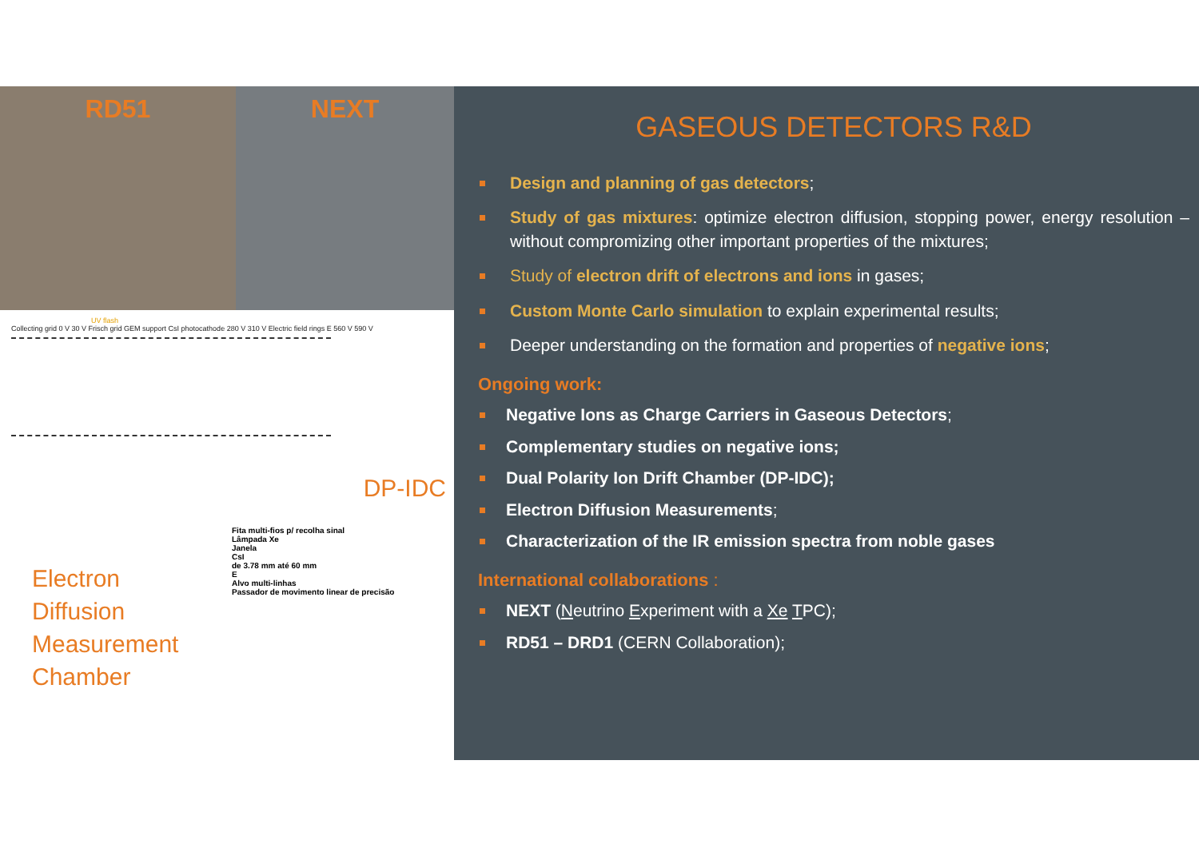RD51 NEXT
UV flash
Collecting grid 0 V 30 V Frisch grid GEM support CsI photocathode 280 V 310 V Electric field rings E 560 V 590 V
DP-IDC
Electron
Diffusion
Measurement
Chamber
Fita multi-fios p/ recolha sinal
Lâmpada Xe
Janela
CsI
de 3.78 mm até 60 mm
E
Alvo multi-linhas
Passador de movimento linear de precisão
GASEOUS DETECTORS R&D
Design and planning of gas detectors;
Study of gas mixtures: optimize electron diffusion, stopping power, energy resolution – without compromizing other important properties of the mixtures;
Study of electron drift of electrons and ions in gases;
Custom Monte Carlo simulation to explain experimental results;
Deeper understanding on the formation and properties of negative ions;
Ongoing work:
Negative Ions as Charge Carriers in Gaseous Detectors;
Complementary studies on negative ions;
Dual Polarity Ion Drift Chamber (DP-IDC);
Electron Diffusion Measurements;
Characterization of the IR emission spectra from noble gases
International collaborations :
NEXT (Neutrino Experiment with a Xe TPC);
RD51 – DRD1 (CERN Collaboration);